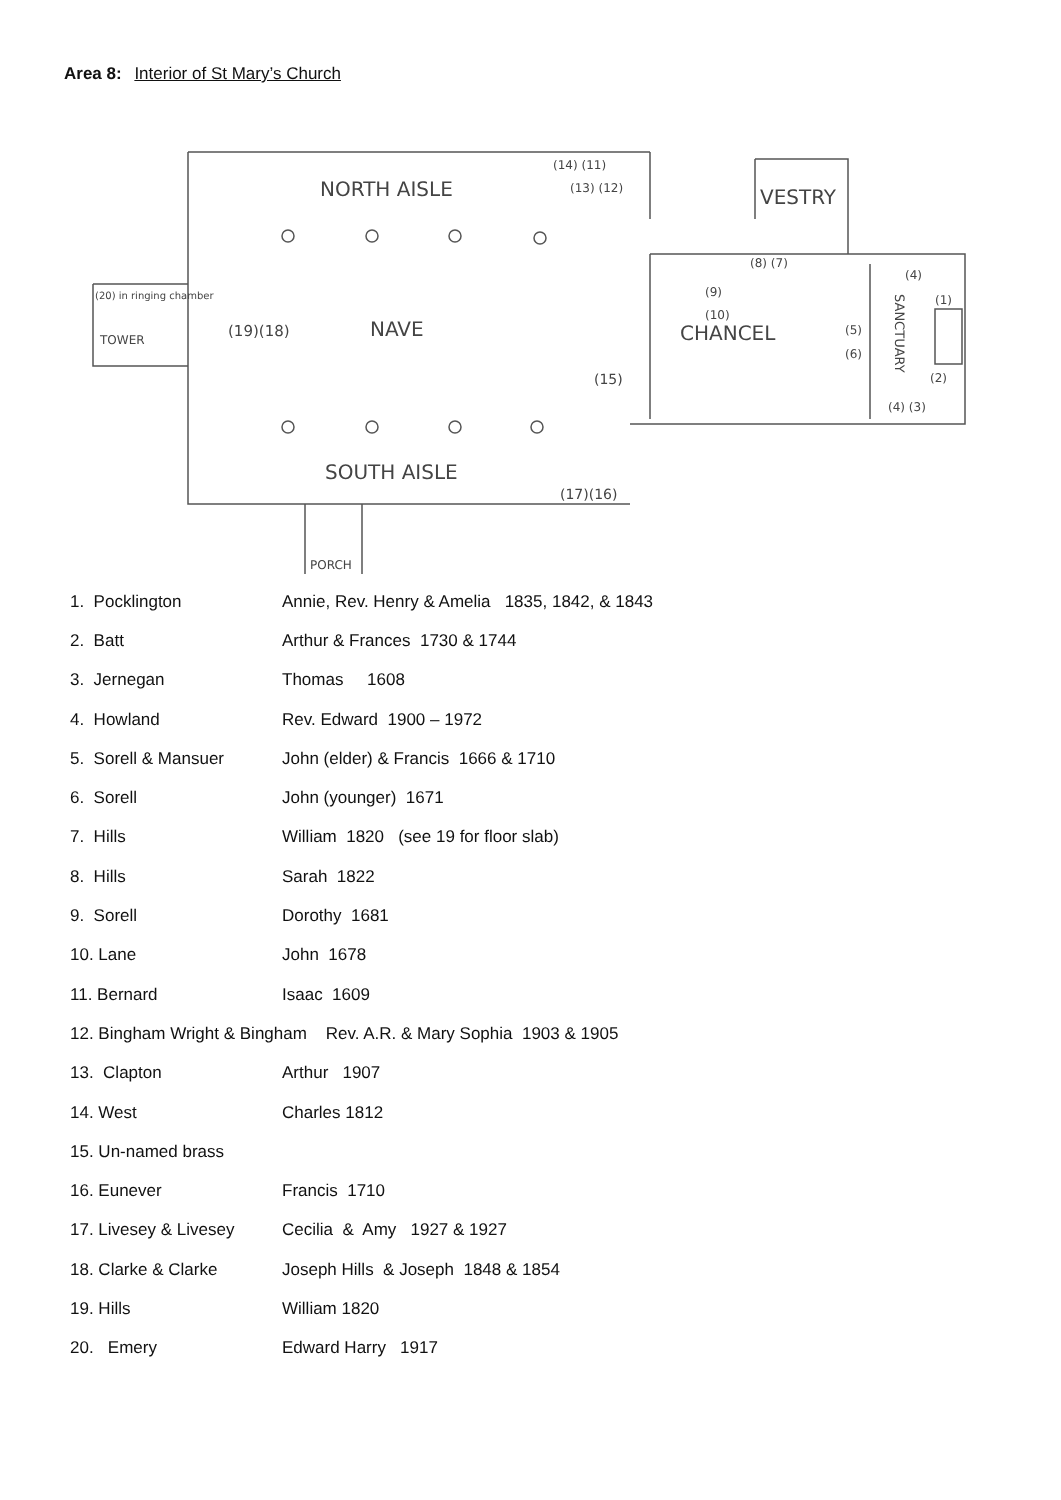Area 8: Interior of St Mary’s Church
NORTH AISLE
VESTRY
NAVE
CHANCEL
SOUTH AISLE
TOWER
PORCH
SANCTUARY
(19)(18)
(15)
(17)(16)
(14) (11)
(13) (12)
(8) (7)
(9)
(10)
(5)
(6)
(4)
(1)
(2)
(4) (3)
(20) in ringing chamber
| 1. Pocklington | Annie, Rev. Henry & Amelia 1835, 1842, & 1843 |
| 2. Batt | Arthur & Frances 1730 & 1744 |
| 3. Jernegan | Thomas 1608 |
| 4. Howland | Rev. Edward 1900 – 1972 |
| 5. Sorell & Mansuer | John (elder) & Francis 1666 & 1710 |
| 6. Sorell | John (younger) 1671 |
| 7. Hills | William 1820 (see 19 for floor slab) |
| 8. Hills | Sarah 1822 |
| 9. Sorell | Dorothy 1681 |
| 10. Lane | John 1678 |
| 11. Bernard | Isaac 1609 |
| 12. Bingham Wright & Bingham Rev. A.R. & Mary Sophia 1903 & 1905 | |
| 13. Clapton | Arthur 1907 |
| 14. West | Charles 1812 |
| 15. Un-named brass | |
| 16. Eunever | Francis 1710 |
| 17. Livesey & Livesey | Cecilia & Amy 1927 & 1927 |
| 18. Clarke & Clarke | Joseph Hills & Joseph 1848 & 1854 |
| 19. Hills | William 1820 |
| 20. Emery | Edward Harry 1917 |